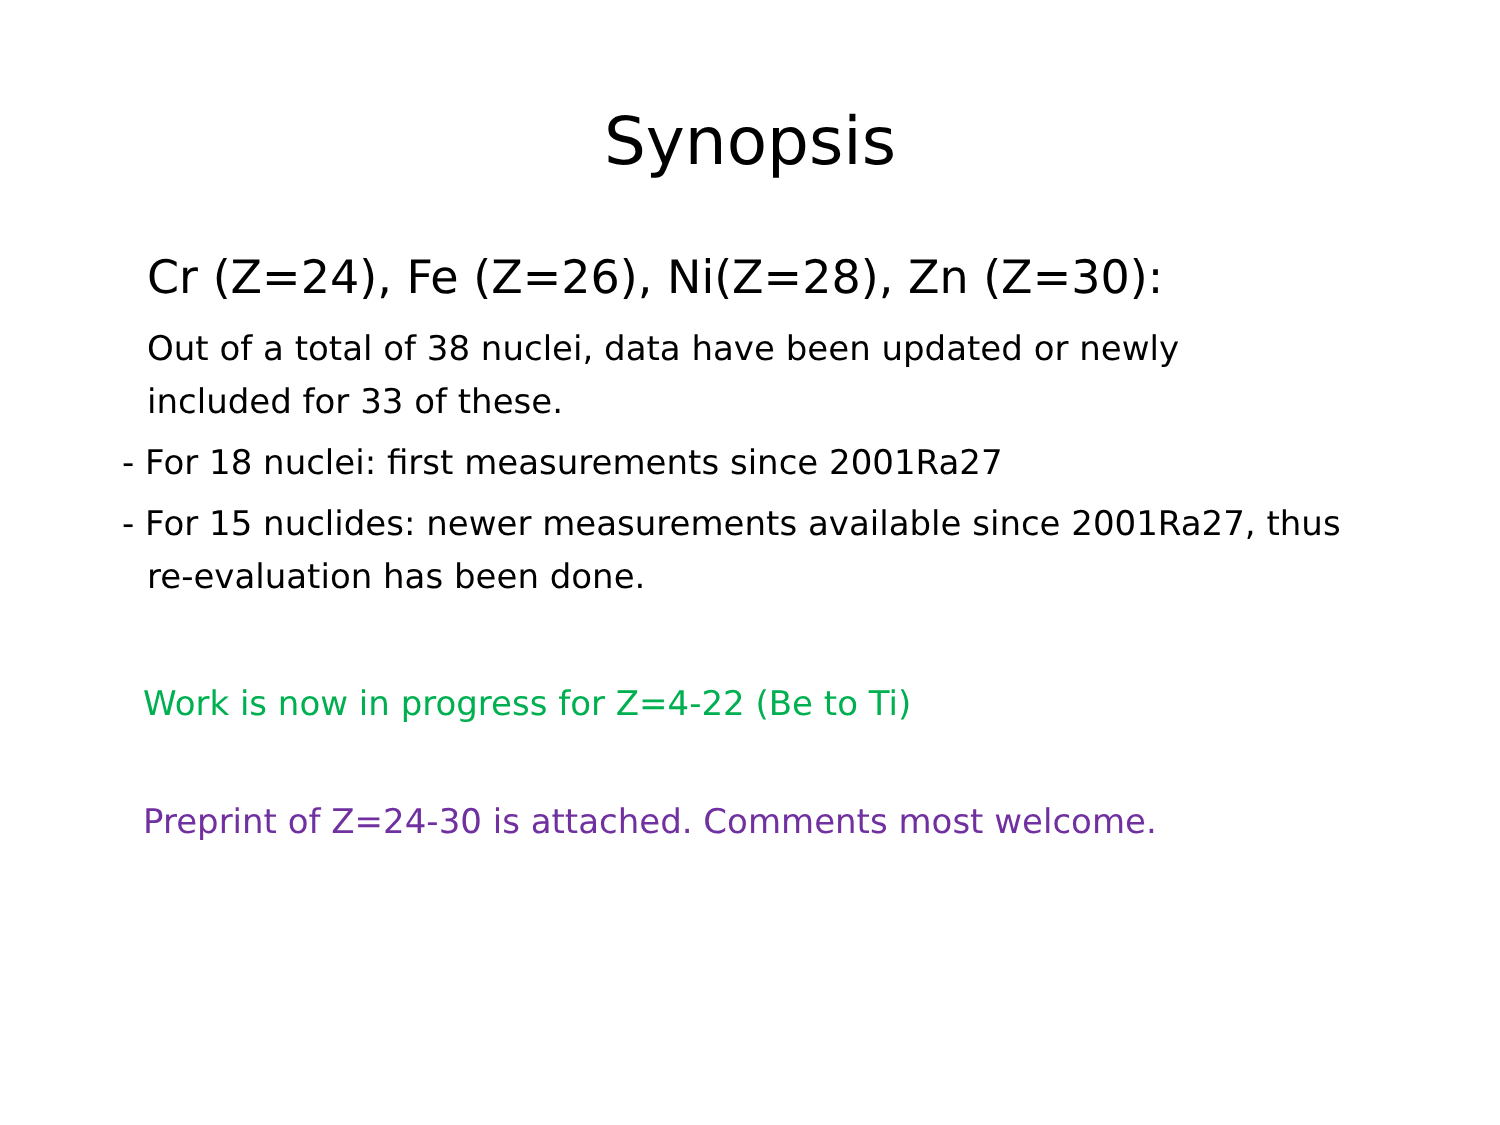Synopsis
Cr (Z=24), Fe (Z=26), Ni(Z=28), Zn (Z=30):
Out of a total of 38 nuclei, data have been updated or newly included for 33 of these.
- For 18 nuclei: first measurements since 2001Ra27
- For 15 nuclides: newer measurements available since 2001Ra27, thus re-evaluation has been done.
Work is now in progress for Z=4-22 (Be to Ti)
Preprint of Z=24-30 is attached. Comments most welcome.